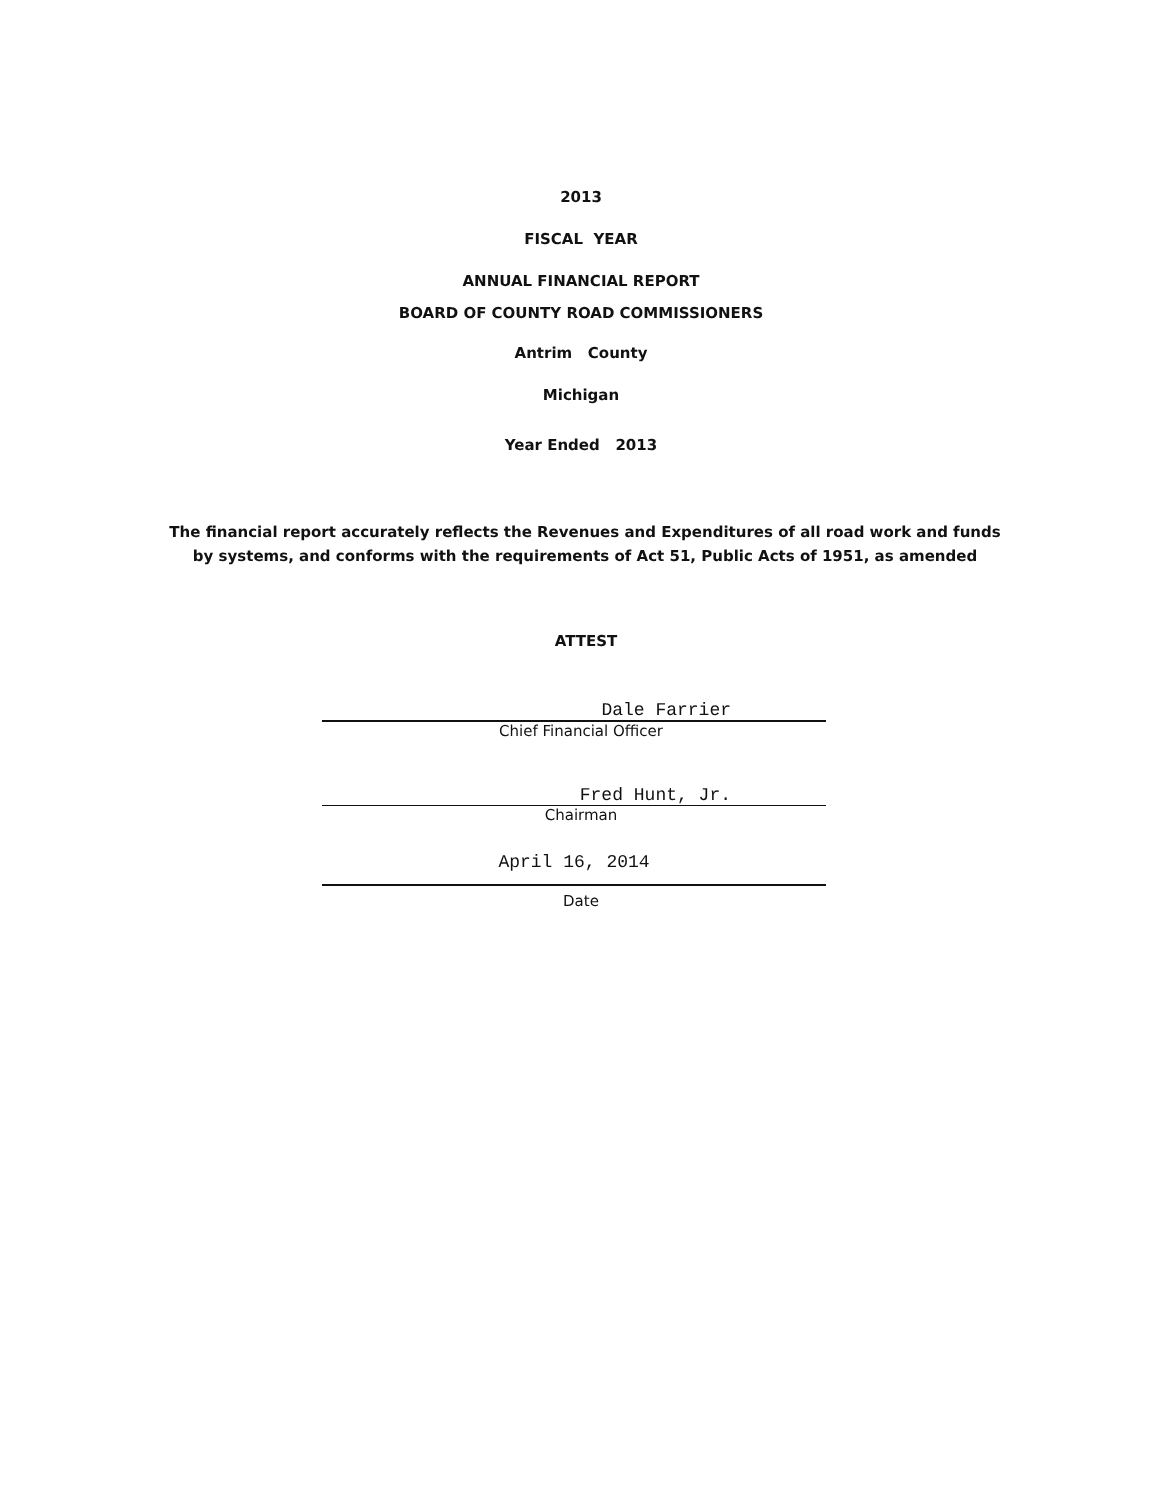2013
FISCAL YEAR
ANNUAL FINANCIAL REPORT
BOARD OF COUNTY ROAD COMMISSIONERS
Antrim County
Michigan
Year Ended 2013
The financial report accurately reflects the Revenues and Expenditures of all road work and funds
by systems, and conforms with the requirements of Act 51, Public Acts of 1951, as amended
ATTEST
Dale Farrier
Chief Financial Officer
Fred Hunt, Jr.
Chairman
April 16, 2014
Date